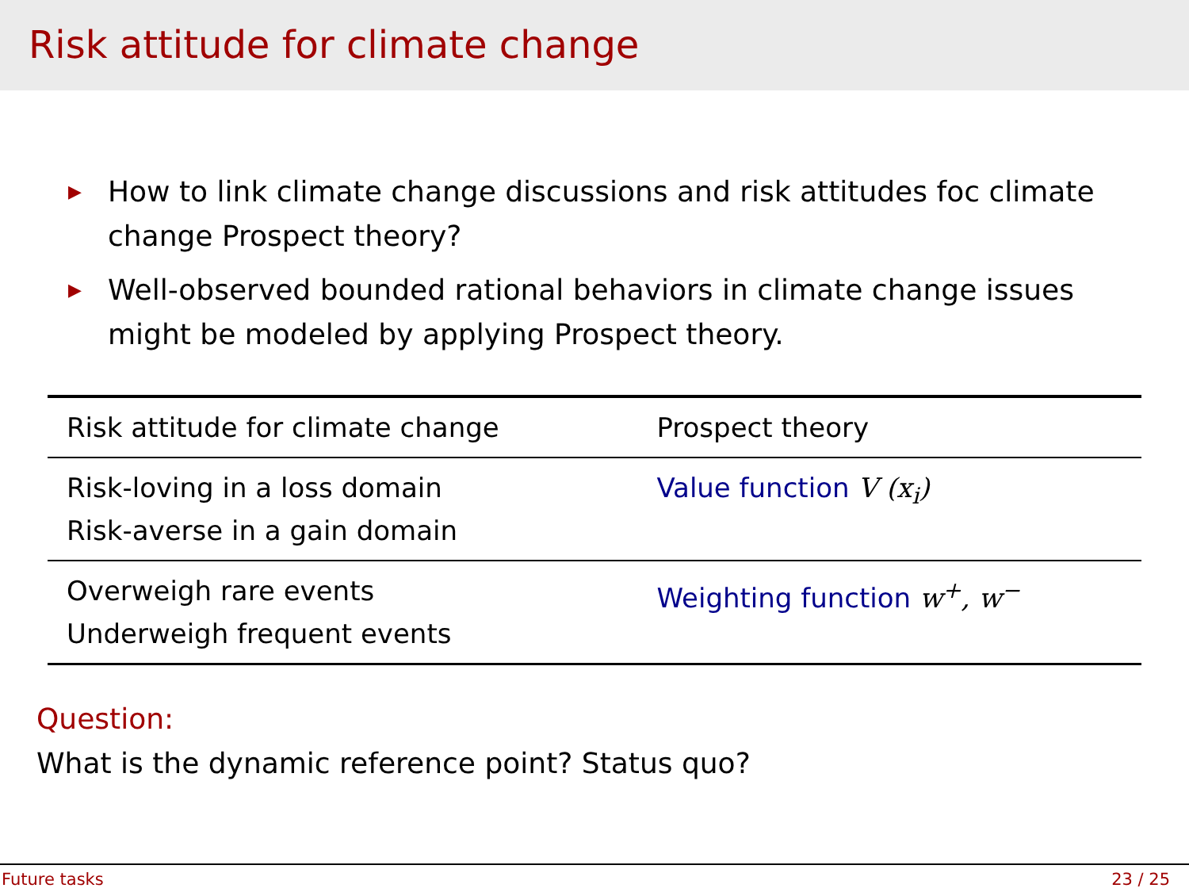Risk attitude for climate change
▶ How to link climate change discussions and risk attitudes foc climate change Prospect theory?
▶ Well-observed bounded rational behaviors in climate change issues might be modeled by applying Prospect theory.
| Risk attitude for climate change | Prospect theory |
| --- | --- |
| Risk-loving in a loss domain Risk-averse in a gain domain | Value function V (x<sub>i</sub>) |
| Overweigh rare events Underweigh frequent events | Weighting function w<sup>+</sup>, w<sup>−</sup> |
Question:
What is the dynamic reference point? Status quo?
Future tasks 23 / 25